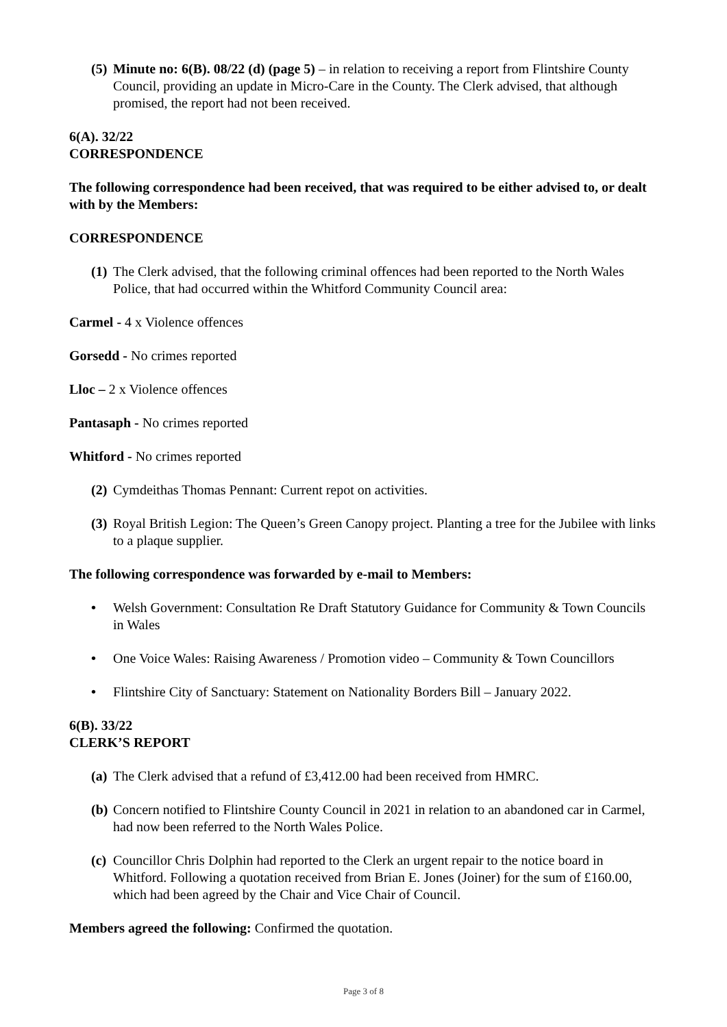(5) Minute no: 6(B). 08/22 (d) (page 5) – in relation to receiving a report from Flintshire County Council, providing an update in Micro-Care in the County. The Clerk advised, that although promised, the report had not been received.
6(A). 32/22
CORRESPONDENCE
The following correspondence had been received, that was required to be either advised to, or dealt with by the Members:
CORRESPONDENCE
(1) The Clerk advised, that the following criminal offences had been reported to the North Wales Police, that had occurred within the Whitford Community Council area:
Carmel - 4 x Violence offences
Gorsedd - No crimes reported
Lloc – 2 x Violence offences
Pantasaph - No crimes reported
Whitford - No crimes reported
(2) Cymdeithas Thomas Pennant: Current repot on activities.
(3) Royal British Legion: The Queen’s Green Canopy project. Planting a tree for the Jubilee with links to a plaque supplier.
The following correspondence was forwarded by e-mail to Members:
• Welsh Government: Consultation Re Draft Statutory Guidance for Community & Town Councils in Wales
• One Voice Wales: Raising Awareness / Promotion video – Community & Town Councillors
• Flintshire City of Sanctuary: Statement on Nationality Borders Bill – January 2022.
6(B). 33/22
CLERK’S REPORT
(a) The Clerk advised that a refund of £3,412.00 had been received from HMRC.
(b) Concern notified to Flintshire County Council in 2021 in relation to an abandoned car in Carmel, had now been referred to the North Wales Police.
(c) Councillor Chris Dolphin had reported to the Clerk an urgent repair to the notice board in Whitford. Following a quotation received from Brian E. Jones (Joiner) for the sum of £160.00, which had been agreed by the Chair and Vice Chair of Council.
Members agreed the following: Confirmed the quotation.
Page 3 of 8